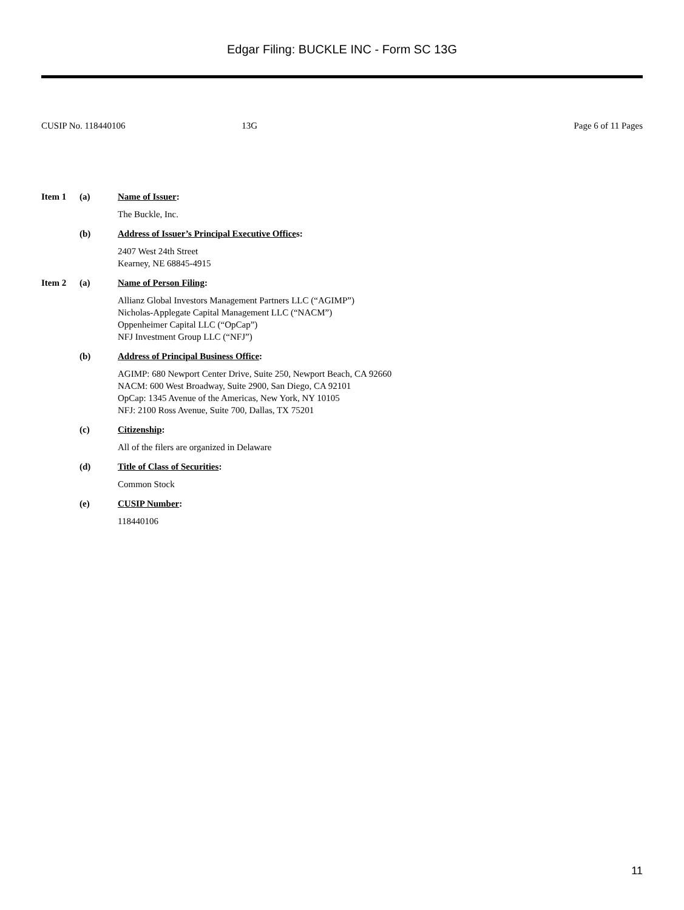Edgar Filing: BUCKLE INC - Form SC 13G
CUSIP No. 118440106 13G Page 6 of 11 Pages
Item 1 (a) Name of Issuer:
The Buckle, Inc.
(b) Address of Issuer’s Principal Executive Offices:
2407 West 24th Street
Kearney, NE 68845-4915
Item 2 (a) Name of Person Filing:
Allianz Global Investors Management Partners LLC (“AGIMP”)
Nicholas-Applegate Capital Management LLC (“NACM”)
Oppenheimer Capital LLC (“OpCap”)
NFJ Investment Group LLC (“NFJ”)
(b) Address of Principal Business Office:
AGIMP: 680 Newport Center Drive, Suite 250, Newport Beach, CA 92660
NACM: 600 West Broadway, Suite 2900, San Diego, CA 92101
OpCap: 1345 Avenue of the Americas, New York, NY 10105
NFJ: 2100 Ross Avenue, Suite 700, Dallas, TX 75201
(c) Citizenship:
All of the filers are organized in Delaware
(d) Title of Class of Securities:
Common Stock
(e) CUSIP Number:
118440106
11